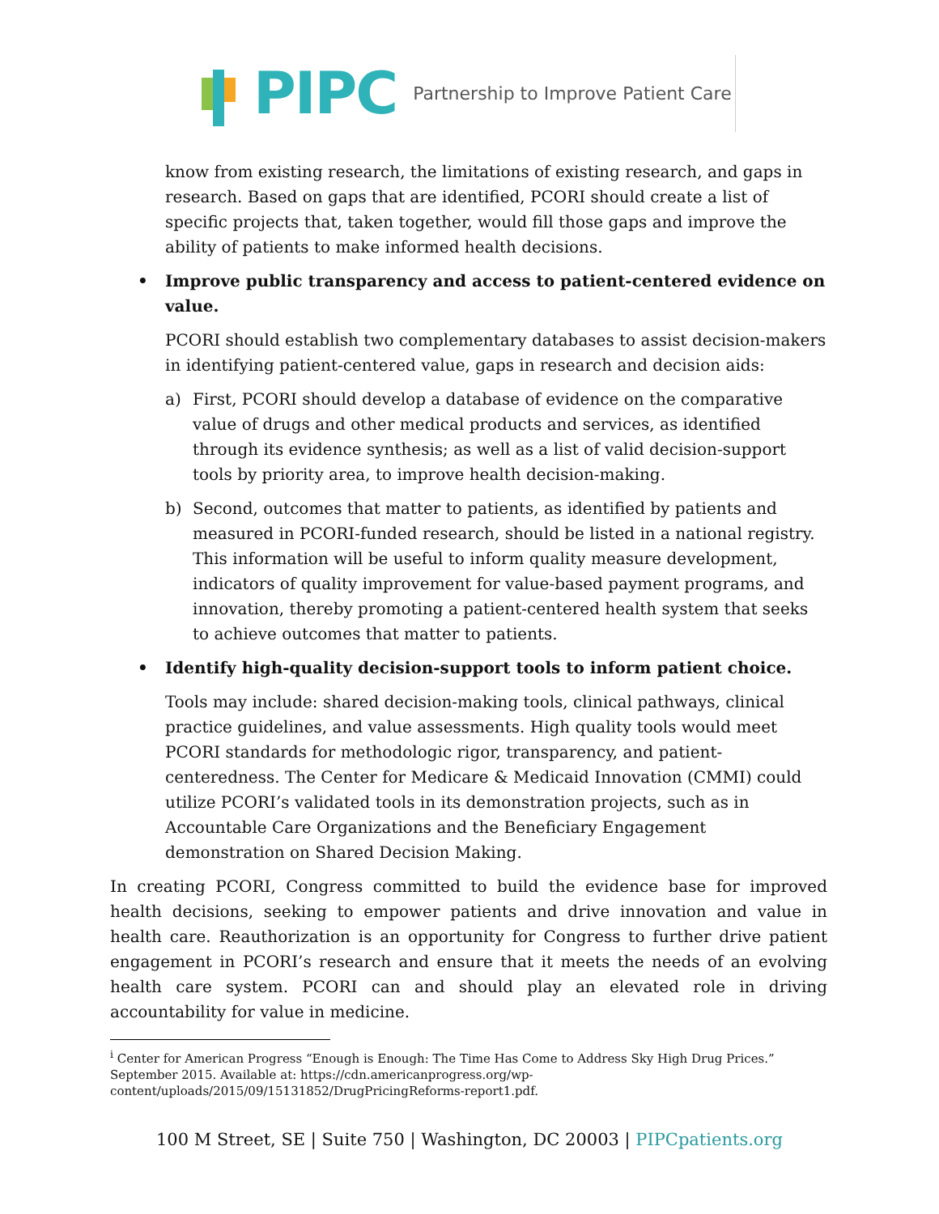PIPC Partnership to Improve Patient Care
know from existing research, the limitations of existing research, and gaps in research. Based on gaps that are identified, PCORI should create a list of specific projects that, taken together, would fill those gaps and improve the ability of patients to make informed health decisions.
• Improve public transparency and access to patient-centered evidence on value.
PCORI should establish two complementary databases to assist decision-makers in identifying patient-centered value, gaps in research and decision aids:
a) First, PCORI should develop a database of evidence on the comparative value of drugs and other medical products and services, as identified through its evidence synthesis; as well as a list of valid decision-support tools by priority area, to improve health decision-making.
b) Second, outcomes that matter to patients, as identified by patients and measured in PCORI-funded research, should be listed in a national registry. This information will be useful to inform quality measure development, indicators of quality improvement for value-based payment programs, and innovation, thereby promoting a patient-centered health system that seeks to achieve outcomes that matter to patients.
• Identify high-quality decision-support tools to inform patient choice.
Tools may include: shared decision-making tools, clinical pathways, clinical practice guidelines, and value assessments. High quality tools would meet PCORI standards for methodologic rigor, transparency, and patient-centeredness. The Center for Medicare & Medicaid Innovation (CMMI) could utilize PCORI’s validated tools in its demonstration projects, such as in Accountable Care Organizations and the Beneficiary Engagement demonstration on Shared Decision Making.
In creating PCORI, Congress committed to build the evidence base for improved health decisions, seeking to empower patients and drive innovation and value in health care. Reauthorization is an opportunity for Congress to further drive patient engagement in PCORI’s research and ensure that it meets the needs of an evolving health care system. PCORI can and should play an elevated role in driving accountability for value in medicine.
<sup>i</sup> Center for American Progress “Enough is Enough: The Time Has Come to Address Sky High Drug Prices.” September 2015. Available at: https://cdn.americanprogress.org/wp-content/uploads/2015/09/15131852/DrugPricingReforms-report1.pdf.
100 M Street, SE | Suite 750 | Washington, DC 20003 | PIPCpatients.org